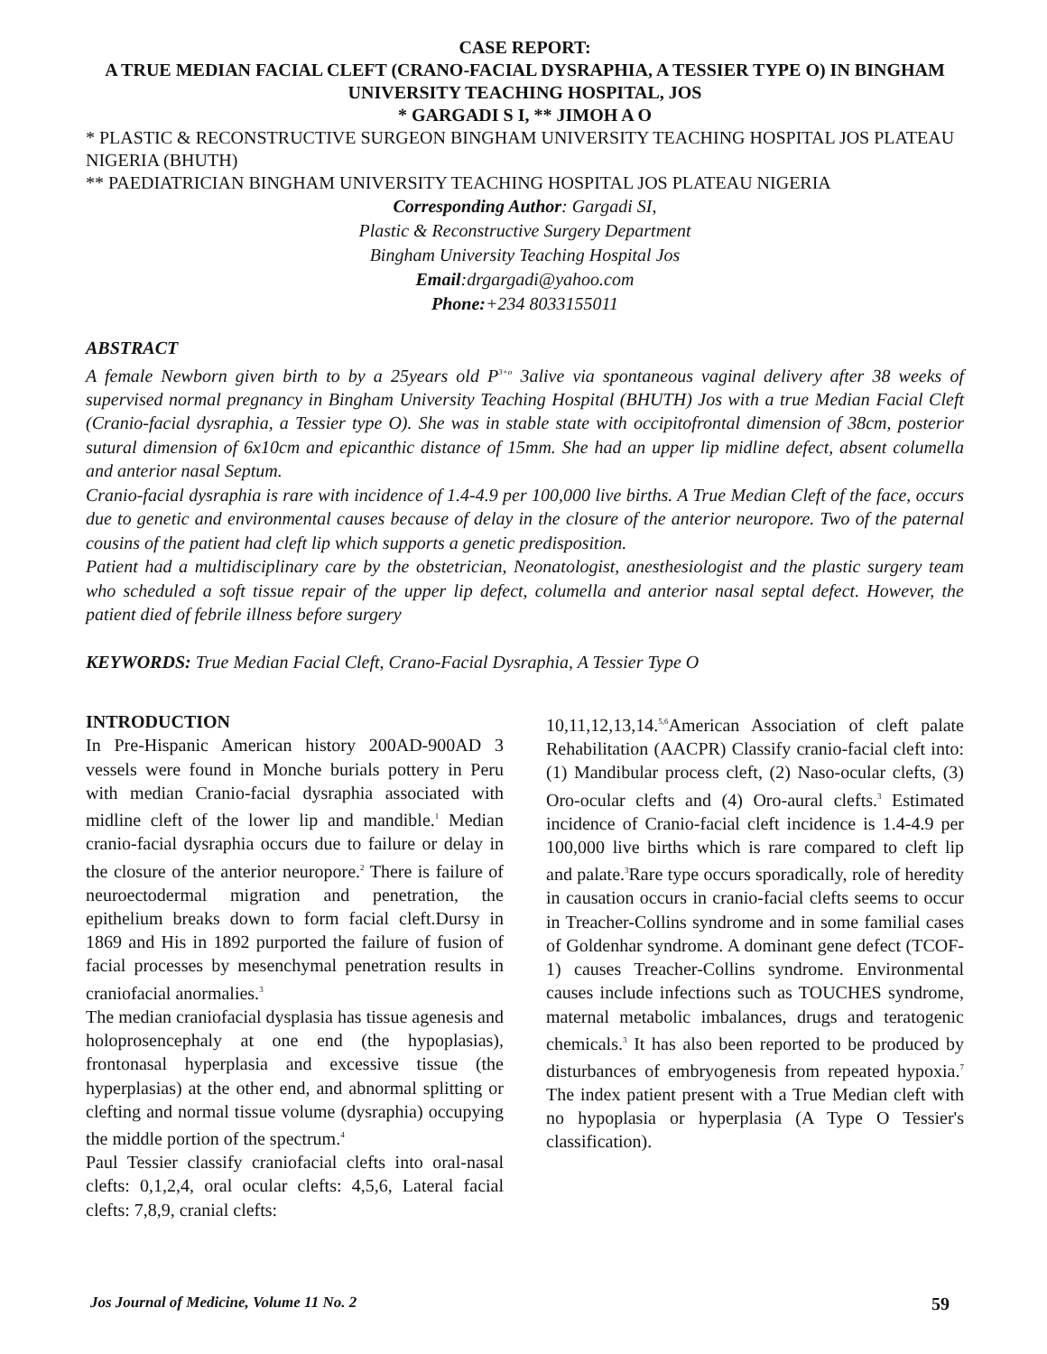CASE REPORT:
A TRUE MEDIAN FACIAL CLEFT (CRANO-FACIAL DYSRAPHIA, A TESSIER TYPE O) IN BINGHAM UNIVERSITY TEACHING HOSPITAL, JOS
* GARGADI S I, ** JIMOH A O
* PLASTIC & RECONSTRUCTIVE SURGEON BINGHAM UNIVERSITY TEACHING HOSPITAL JOS PLATEAU NIGERIA (BHUTH)
** PAEDIATRICIAN BINGHAM UNIVERSITY TEACHING HOSPITAL JOS PLATEAU NIGERIA
Corresponding Author: Gargadi SI,
Plastic & Reconstructive Surgery Department
Bingham University Teaching Hospital Jos
Email:drgargadi@yahoo.com
Phone:+234 8033155011
ABSTRACT
A female Newborn given birth to by a 25years old P<sup>3+o</sup> 3alive via spontaneous vaginal delivery after 38 weeks of supervised normal pregnancy in Bingham University Teaching Hospital (BHUTH) Jos with a true Median Facial Cleft (Cranio-facial dysraphia, a Tessier type O). She was in stable state with occipitofrontal dimension of 38cm, posterior sutural dimension of 6x10cm and epicanthic distance of 15mm. She had an upper lip midline defect, absent columella and anterior nasal Septum.
Cranio-facial dysraphia is rare with incidence of 1.4-4.9 per 100,000 live births. A True Median Cleft of the face, occurs due to genetic and environmental causes because of delay in the closure of the anterior neuropore. Two of the paternal cousins of the patient had cleft lip which supports a genetic predisposition.
Patient had a multidisciplinary care by the obstetrician, Neonatologist, anesthesiologist and the plastic surgery team who scheduled a soft tissue repair of the upper lip defect, columella and anterior nasal septal defect. However, the patient died of febrile illness before surgery
KEYWORDS: True Median Facial Cleft, Crano-Facial Dysraphia, A Tessier Type O
INTRODUCTION
In Pre-Hispanic American history 200AD-900AD 3 vessels were found in Monche burials pottery in Peru with median Cranio-facial dysraphia associated with midline cleft of the lower lip and mandible.<sup>1</sup> Median cranio-facial dysraphia occurs due to failure or delay in the closure of the anterior neuropore.<sup>2</sup> There is failure of neuroectodermal migration and penetration, the epithelium breaks down to form facial cleft.Dursy in 1869 and His in 1892 purported the failure of fusion of facial processes by mesenchymal penetration results in craniofacial anormalies.<sup>3</sup>
The median craniofacial dysplasia has tissue agenesis and holoprosencephaly at one end (the hypoplasias), frontonasal hyperplasia and excessive tissue (the hyperplasias) at the other end, and abnormal splitting or clefting and normal tissue volume (dysraphia) occupying the middle portion of the spectrum.<sup>4</sup>
Paul Tessier classify craniofacial clefts into oral-nasal clefts: 0,1,2,4, oral ocular clefts: 4,5,6, Lateral facial clefts: 7,8,9, cranial clefts:
10,11,12,13,14.<sup>5,6</sup>American Association of cleft palate Rehabilitation (AACPR) Classify cranio-facial cleft into: (1) Mandibular process cleft, (2) Naso-ocular clefts, (3) Oro-ocular clefts and (4) Oro-aural clefts.<sup>3</sup> Estimated incidence of Cranio-facial cleft incidence is 1.4-4.9 per 100,000 live births which is rare compared to cleft lip and palate.<sup>3</sup>Rare type occurs sporadically, role of heredity in causation occurs in cranio-facial clefts seems to occur in Treacher-Collins syndrome and in some familial cases of Goldenhar syndrome. A dominant gene defect (TCOF-1) causes Treacher-Collins syndrome. Environmental causes include infections such as TOUCHES syndrome, maternal metabolic imbalances, drugs and teratogenic chemicals.<sup>3</sup> It has also been reported to be produced by disturbances of embryogenesis from repeated hypoxia.<sup>7</sup> The index patient present with a True Median cleft with no hypoplasia or hyperplasia (A Type O Tessier's classification).
Jos Journal of Medicine, Volume 11 No. 2 59